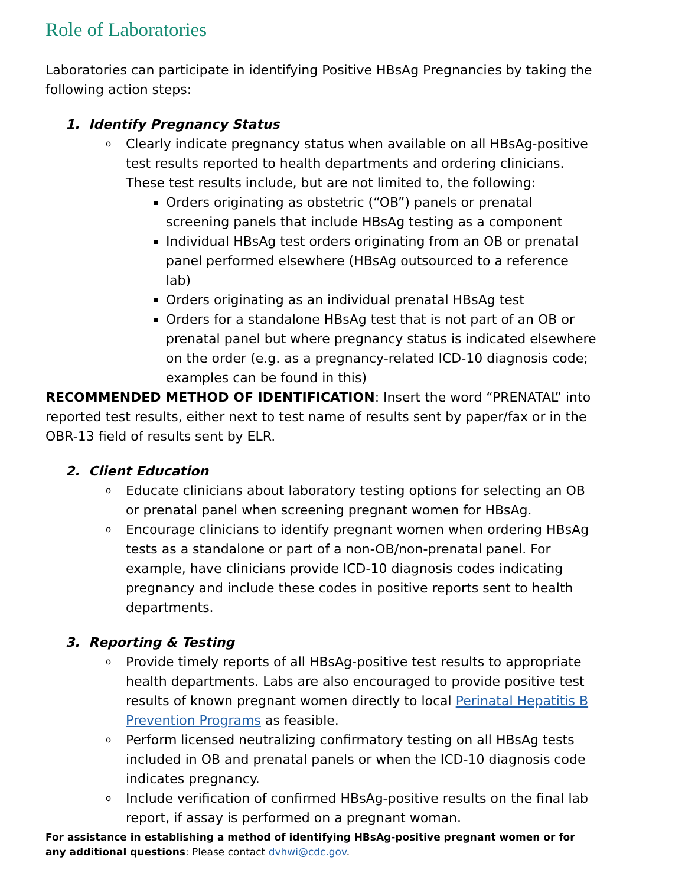Role of Laboratories
Laboratories can participate in identifying Positive HBsAg Pregnancies by taking the following action steps:
1. Identify Pregnancy Status
o Clearly indicate pregnancy status when available on all HBsAg-positive test results reported to health departments and ordering clinicians. These test results include, but are not limited to, the following:
Orders originating as obstetric (“OB”) panels or prenatal screening panels that include HBsAg testing as a component
Individual HBsAg test orders originating from an OB or prenatal panel performed elsewhere (HBsAg outsourced to a reference lab)
Orders originating as an individual prenatal HBsAg test
Orders for a standalone HBsAg test that is not part of an OB or prenatal panel but where pregnancy status is indicated elsewhere on the order (e.g. as a pregnancy-related ICD-10 diagnosis code; examples can be found in this)
RECOMMENDED METHOD OF IDENTIFICATION: Insert the word “PRENATAL” into reported test results, either next to test name of results sent by paper/fax or in the OBR-13 field of results sent by ELR.
2. Client Education
o Educate clinicians about laboratory testing options for selecting an OB or prenatal panel when screening pregnant women for HBsAg.
o Encourage clinicians to identify pregnant women when ordering HBsAg tests as a standalone or part of a non-OB/non-prenatal panel. For example, have clinicians provide ICD-10 diagnosis codes indicating pregnancy and include these codes in positive reports sent to health departments.
3. Reporting & Testing
o Provide timely reports of all HBsAg-positive test results to appropriate health departments. Labs are also encouraged to provide positive test results of known pregnant women directly to local Perinatal Hepatitis B Prevention Programs as feasible.
o Perform licensed neutralizing confirmatory testing on all HBsAg tests included in OB and prenatal panels or when the ICD-10 diagnosis code indicates pregnancy.
o Include verification of confirmed HBsAg-positive results on the final lab report, if assay is performed on a pregnant woman.
For assistance in establishing a method of identifying HBsAg-positive pregnant women or for any additional questions: Please contact dvhwi@cdc.gov.